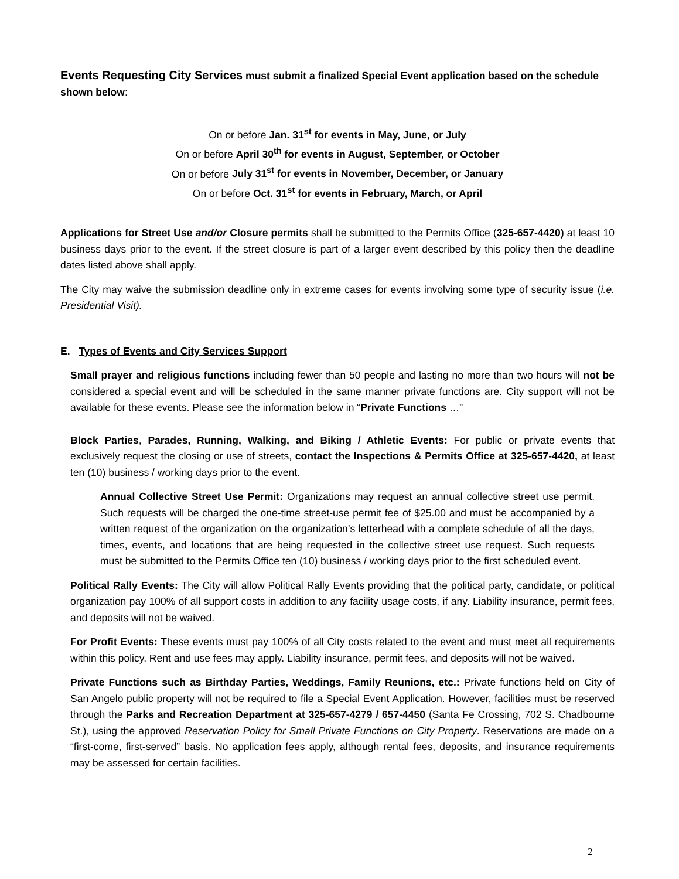Events Requesting City Services must submit a finalized Special Event application based on the schedule shown below:
On or before Jan. 31<sup>st</sup> for events in May, June, or July
On or before April 30<sup>th</sup> for events in August, September, or October
On or before July 31<sup>st</sup> for events in November, December, or January
On or before Oct. 31<sup>st</sup> for events in February, March, or April
Applications for Street Use and/or Closure permits shall be submitted to the Permits Office (325-657-4420) at least 10 business days prior to the event. If the street closure is part of a larger event described by this policy then the deadline dates listed above shall apply.
The City may waive the submission deadline only in extreme cases for events involving some type of security issue (i.e. Presidential Visit).
E. Types of Events and City Services Support
Small prayer and religious functions including fewer than 50 people and lasting no more than two hours will not be considered a special event and will be scheduled in the same manner private functions are. City support will not be available for these events. Please see the information below in “Private Functions …”
Block Parties, Parades, Running, Walking, and Biking / Athletic Events: For public or private events that exclusively request the closing or use of streets, contact the Inspections & Permits Office at 325-657-4420, at least ten (10) business / working days prior to the event.
Annual Collective Street Use Permit: Organizations may request an annual collective street use permit. Such requests will be charged the one-time street-use permit fee of $25.00 and must be accompanied by a written request of the organization on the organization’s letterhead with a complete schedule of all the days, times, events, and locations that are being requested in the collective street use request. Such requests must be submitted to the Permits Office ten (10) business / working days prior to the first scheduled event.
Political Rally Events: The City will allow Political Rally Events providing that the political party, candidate, or political organization pay 100% of all support costs in addition to any facility usage costs, if any. Liability insurance, permit fees, and deposits will not be waived.
For Profit Events: These events must pay 100% of all City costs related to the event and must meet all requirements within this policy. Rent and use fees may apply. Liability insurance, permit fees, and deposits will not be waived.
Private Functions such as Birthday Parties, Weddings, Family Reunions, etc.: Private functions held on City of San Angelo public property will not be required to file a Special Event Application. However, facilities must be reserved through the Parks and Recreation Department at 325-657-4279 / 657-4450 (Santa Fe Crossing, 702 S. Chadbourne St.), using the approved Reservation Policy for Small Private Functions on City Property. Reservations are made on a “first-come, first-served” basis. No application fees apply, although rental fees, deposits, and insurance requirements may be assessed for certain facilities.
2